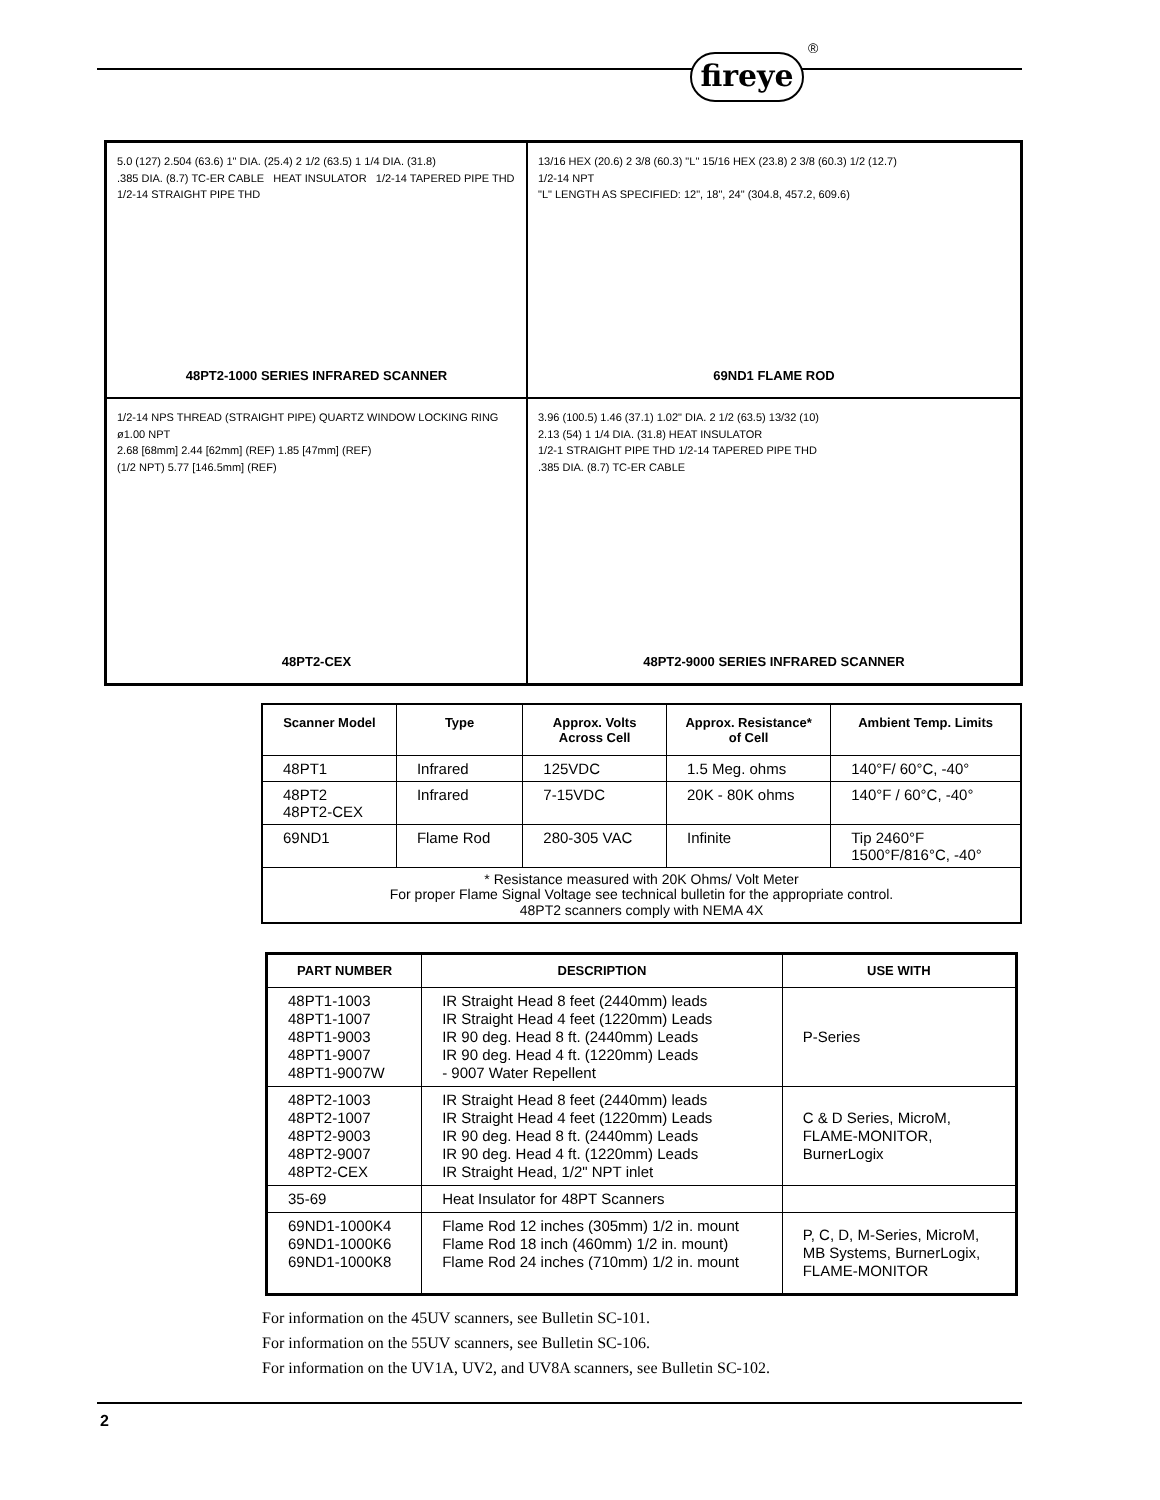fireye
®
5.0 (127) 2.504 (63.6) 1" DIA. (25.4) 2 1/2 (63.5) 1 1/4 DIA. (31.8)
.385 DIA. (8.7) TC-ER CABLE HEAT INSULATOR 1/2-14 TAPERED PIPE THD
1/2-14 STRAIGHT PIPE THD
48PT2-1000 SERIES INFRARED SCANNER
13/16 HEX (20.6) 2 3/8 (60.3) "L" 15/16 HEX (23.8) 2 3/8 (60.3) 1/2 (12.7)
1/2-14 NPT
"L" LENGTH AS SPECIFIED: 12", 18", 24" (304.8, 457.2, 609.6)
69ND1 FLAME ROD
1/2-14 NPS THREAD (STRAIGHT PIPE) QUARTZ WINDOW LOCKING RING ø1.00 NPT
2.68 [68mm] 2.44 [62mm] (REF) 1.85 [47mm] (REF)
(1/2 NPT) 5.77 [146.5mm] (REF)
48PT2-CEX
3.96 (100.5) 1.46 (37.1) 1.02" DIA. 2 1/2 (63.5) 13/32 (10)
2.13 (54) 1 1/4 DIA. (31.8) HEAT INSULATOR
1/2-1 STRAIGHT PIPE THD 1/2-14 TAPERED PIPE THD
.385 DIA. (8.7) TC-ER CABLE
48PT2-9000 SERIES INFRARED SCANNER
| Scanner Model | Type | Approx. Volts Across Cell | Approx. Resistance* of Cell | Ambient Temp. Limits |
| --- | --- | --- | --- | --- |
| 48PT1 | Infrared | 125VDC | 1.5 Meg. ohms | 140°F/ 60°C, -40° |
| 48PT2 48PT2-CEX | Infrared | 7-15VDC | 20K - 80K ohms | 140°F / 60°C, -40° |
| 69ND1 | Flame Rod | 280-305 VAC | Infinite | Tip 2460°F 1500°F/816°C, -40° |
| * Resistance measured with 20K Ohms/ Volt Meter For proper Flame Signal Voltage see technical bulletin for the appropriate control. 48PT2 scanners comply with NEMA 4X | | | | |
| PART NUMBER | DESCRIPTION | USE WITH |
| --- | --- | --- |
| 48PT1-1003 48PT1-1007 48PT1-9003 48PT1-9007 48PT1-9007W | IR Straight Head 8 feet (2440mm) leads IR Straight Head 4 feet (1220mm) Leads IR 90 deg. Head 8 ft. (2440mm) Leads IR 90 deg. Head 4 ft. (1220mm) Leads - 9007 Water Repellent | P-Series |
| 48PT2-1003 48PT2-1007 48PT2-9003 48PT2-9007 48PT2-CEX | IR Straight Head 8 feet (2440mm) leads IR Straight Head 4 feet (1220mm) Leads IR 90 deg. Head 8 ft. (2440mm) Leads IR 90 deg. Head 4 ft. (1220mm) Leads IR Straight Head, 1/2" NPT inlet | C & D Series, MicroM, FLAME-MONITOR, BurnerLogix |
| 35-69 | Heat Insulator for 48PT Scanners | |
| 69ND1-1000K4 69ND1-1000K6 69ND1-1000K8 | Flame Rod 12 inches (305mm) 1/2 in. mount Flame Rod 18 inch (460mm) 1/2 in. mount) Flame Rod 24 inches (710mm) 1/2 in. mount | P, C, D, M-Series, MicroM, MB Systems, BurnerLogix, FLAME-MONITOR |
For information on the 45UV scanners, see Bulletin SC-101.
For information on the 55UV scanners, see Bulletin SC-106.
For information on the UV1A, UV2, and UV8A scanners, see Bulletin SC-102.
2